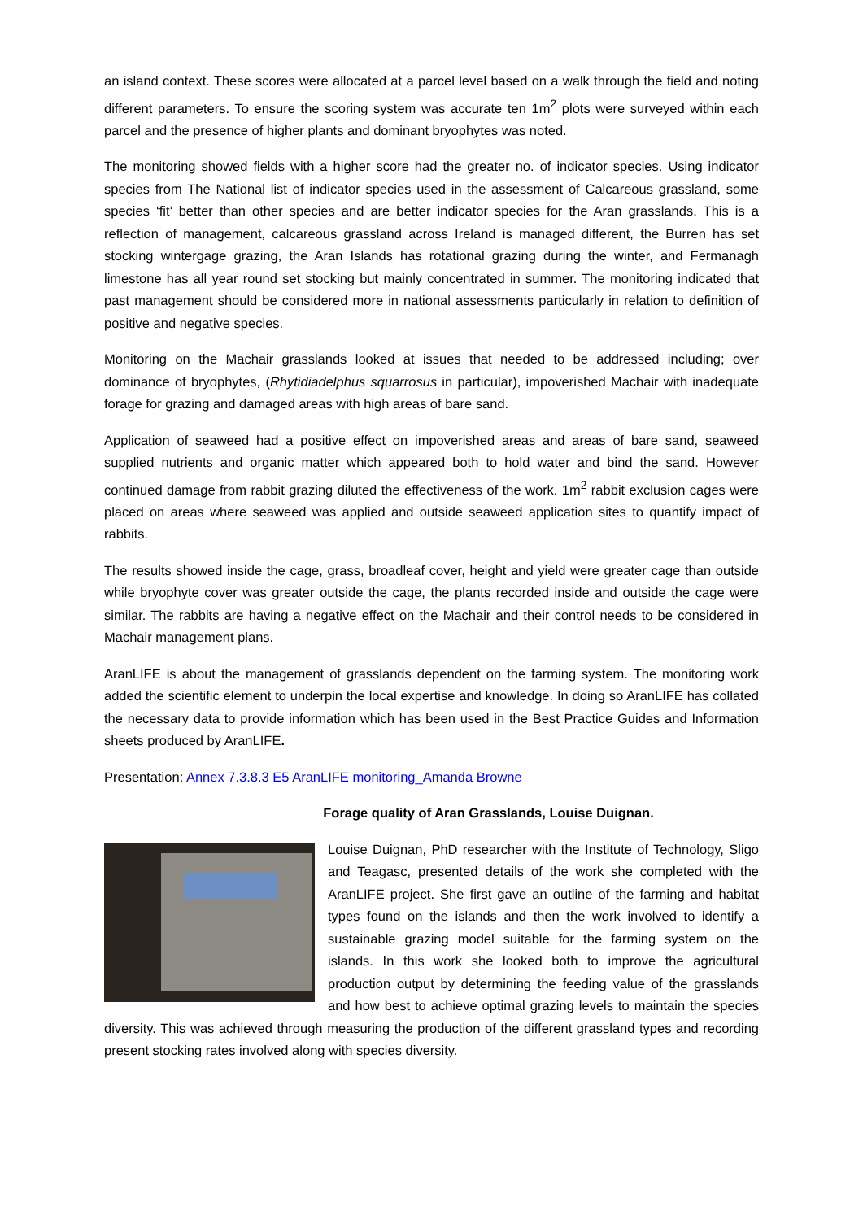an island context. These scores were allocated at a parcel level based on a walk through the field and noting different parameters. To ensure the scoring system was accurate ten 1m<sup>2</sup> plots were surveyed within each parcel and the presence of higher plants and dominant bryophytes was noted.
The monitoring showed fields with a higher score had the greater no. of indicator species. Using indicator species from The National list of indicator species used in the assessment of Calcareous grassland, some species ‘fit’ better than other species and are better indicator species for the Aran grasslands. This is a reflection of management, calcareous grassland across Ireland is managed different, the Burren has set stocking wintergage grazing, the Aran Islands has rotational grazing during the winter, and Fermanagh limestone has all year round set stocking but mainly concentrated in summer. The monitoring indicated that past management should be considered more in national assessments particularly in relation to definition of positive and negative species.
Monitoring on the Machair grasslands looked at issues that needed to be addressed including; over dominance of bryophytes, (Rhytidiadelphus squarrosus in particular), impoverished Machair with inadequate forage for grazing and damaged areas with high areas of bare sand.
Application of seaweed had a positive effect on impoverished areas and areas of bare sand, seaweed supplied nutrients and organic matter which appeared both to hold water and bind the sand. However continued damage from rabbit grazing diluted the effectiveness of the work. 1m<sup>2</sup> rabbit exclusion cages were placed on areas where seaweed was applied and outside seaweed application sites to quantify impact of rabbits.
The results showed inside the cage, grass, broadleaf cover, height and yield were greater cage than outside while bryophyte cover was greater outside the cage, the plants recorded inside and outside the cage were similar. The rabbits are having a negative effect on the Machair and their control needs to be considered in Machair management plans.
AranLIFE is about the management of grasslands dependent on the farming system. The monitoring work added the scientific element to underpin the local expertise and knowledge. In doing so AranLIFE has collated the necessary data to provide information which has been used in the Best Practice Guides and Information sheets produced by AranLIFE.
Presentation: Annex 7.3.8.3 E5 AranLIFE monitoring_Amanda Browne
Forage quality of Aran Grasslands, Louise Duignan.
Louise Duignan, PhD researcher with the Institute of Technology, Sligo and Teagasc, presented details of the work she completed with the AranLIFE project. She first gave an outline of the farming and habitat types found on the islands and then the work involved to identify a sustainable grazing model suitable for the farming system on the islands. In this work she looked both to improve the agricultural production output by determining the feeding value of the grasslands and how best to achieve optimal grazing levels to maintain the species diversity. This was achieved through measuring the production of the different grassland types and recording present stocking rates involved along with species diversity.